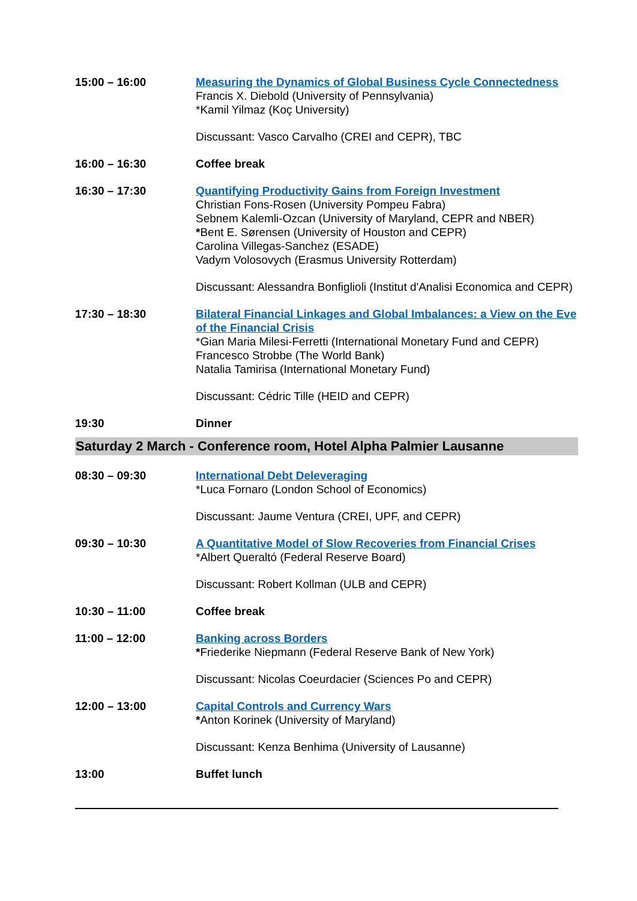| 15:00 – 16:00 | Measuring the Dynamics of Global Business Cycle Connectedness Francis X. Diebold (University of Pennsylvania) *Kamil Yilmaz (Koç University) Discussant: Vasco Carvalho (CREI and CEPR), TBC |
| 16:00 – 16:30 | Coffee break |
| 16:30 – 17:30 | Quantifying Productivity Gains from Foreign Investment Christian Fons-Rosen (University Pompeu Fabra) Sebnem Kalemli-Ozcan (University of Maryland, CEPR and NBER) * Bent E. Sørensen (University of Houston and CEPR) Carolina Villegas-Sanchez (ESADE) Vadym Volosovych (Erasmus University Rotterdam) Discussant: Alessandra Bonfiglioli (Institut d'Analisi Economica and CEPR) |
| 17:30 – 18:30 | Bilateral Financial Linkages and Global Imbalances: a View on the Eve of the Financial Crisis *Gian Maria Milesi-Ferretti (International Monetary Fund and CEPR) Francesco Strobbe (The World Bank) Natalia Tamirisa (International Monetary Fund) Discussant: Cédric Tille (HEID and CEPR) |
| 19:30 | Dinner |
Saturday 2 March - Conference room, Hotel Alpha Palmier Lausanne
| 08:30 – 09:30 | International Debt Deleveraging *Luca Fornaro (London School of Economics) Discussant: Jaume Ventura (CREI, UPF, and CEPR) |
| 09:30 – 10:30 | A Quantitative Model of Slow Recoveries from Financial Crises *Albert Queraltó (Federal Reserve Board) Discussant: Robert Kollman (ULB and CEPR) |
| 10:30 – 11:00 | Coffee break |
| 11:00 – 12:00 | Banking across Borders * Friederike Niepmann (Federal Reserve Bank of New York) Discussant: Nicolas Coeurdacier (Sciences Po and CEPR) |
| 12:00 – 13:00 | Capital Controls and Currency Wars * Anton Korinek (University of Maryland) Discussant: Kenza Benhima (University of Lausanne) |
| 13:00 | Buffet lunch |